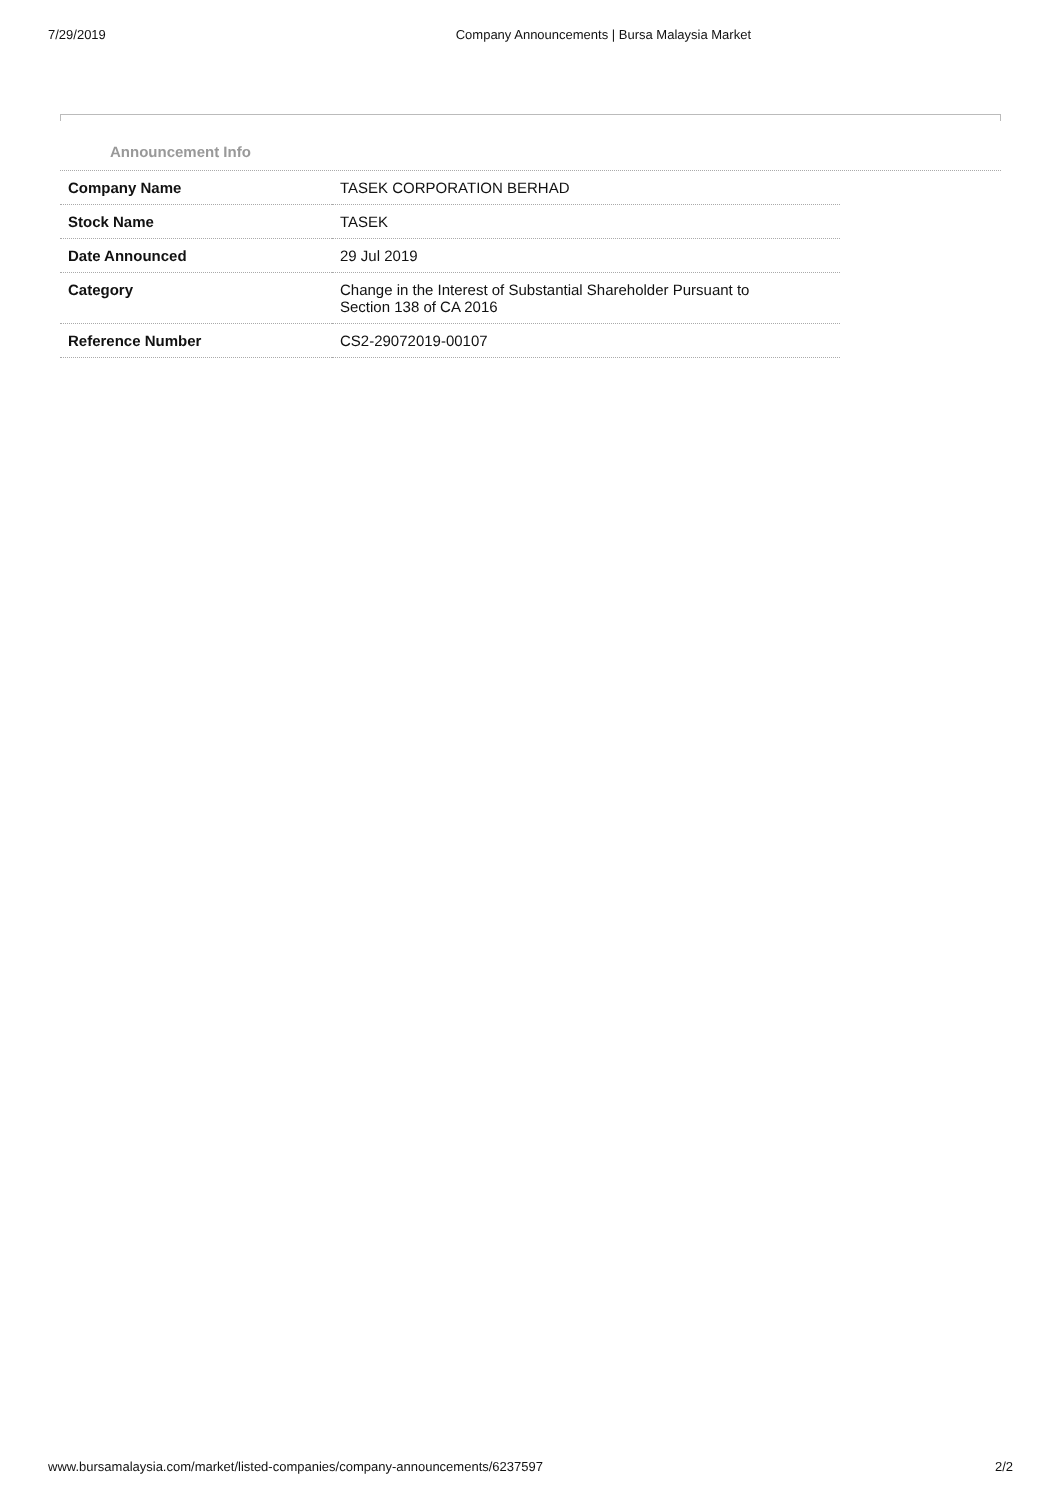7/29/2019 Company Announcements | Bursa Malaysia Market
Announcement Info
| Company Name | TASEK CORPORATION BERHAD |
| Stock Name | TASEK |
| Date Announced | 29 Jul 2019 |
| Category | Change in the Interest of Substantial Shareholder Pursuant to Section 138 of CA 2016 |
| Reference Number | CS2-29072019-00107 |
www.bursamalaysia.com/market/listed-companies/company-announcements/6237597 2/2